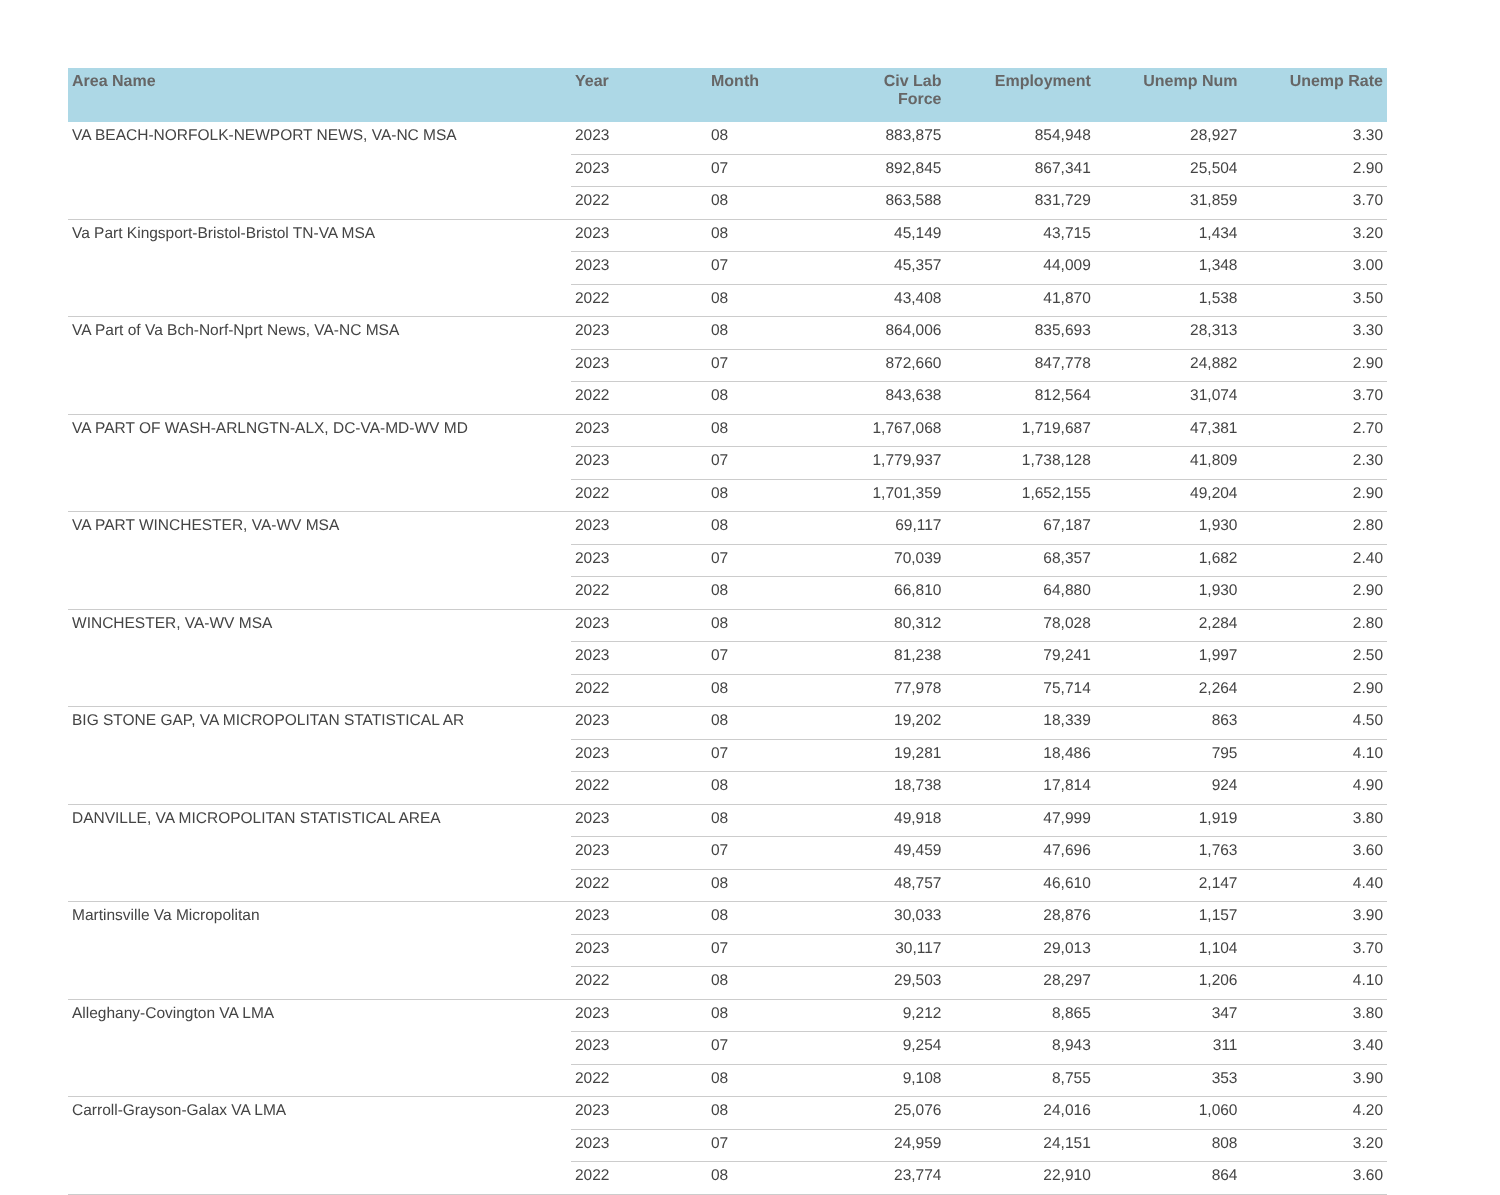| Area Name | Year | Month | Civ Lab Force | Employment | Unemp Num | Unemp Rate |
| --- | --- | --- | --- | --- | --- | --- |
| VA BEACH-NORFOLK-NEWPORT NEWS, VA-NC MSA | 2023 | 08 | 883,875 | 854,948 | 28,927 | 3.30 |
| | 2023 | 07 | 892,845 | 867,341 | 25,504 | 2.90 |
| | 2022 | 08 | 863,588 | 831,729 | 31,859 | 3.70 |
| Va Part Kingsport-Bristol-Bristol TN-VA MSA | 2023 | 08 | 45,149 | 43,715 | 1,434 | 3.20 |
| | 2023 | 07 | 45,357 | 44,009 | 1,348 | 3.00 |
| | 2022 | 08 | 43,408 | 41,870 | 1,538 | 3.50 |
| VA Part of Va Bch-Norf-Nprt News, VA-NC MSA | 2023 | 08 | 864,006 | 835,693 | 28,313 | 3.30 |
| | 2023 | 07 | 872,660 | 847,778 | 24,882 | 2.90 |
| | 2022 | 08 | 843,638 | 812,564 | 31,074 | 3.70 |
| VA PART OF WASH-ARLNGTN-ALX, DC-VA-MD-WV MD | 2023 | 08 | 1,767,068 | 1,719,687 | 47,381 | 2.70 |
| | 2023 | 07 | 1,779,937 | 1,738,128 | 41,809 | 2.30 |
| | 2022 | 08 | 1,701,359 | 1,652,155 | 49,204 | 2.90 |
| VA PART WINCHESTER, VA-WV MSA | 2023 | 08 | 69,117 | 67,187 | 1,930 | 2.80 |
| | 2023 | 07 | 70,039 | 68,357 | 1,682 | 2.40 |
| | 2022 | 08 | 66,810 | 64,880 | 1,930 | 2.90 |
| WINCHESTER, VA-WV MSA | 2023 | 08 | 80,312 | 78,028 | 2,284 | 2.80 |
| | 2023 | 07 | 81,238 | 79,241 | 1,997 | 2.50 |
| | 2022 | 08 | 77,978 | 75,714 | 2,264 | 2.90 |
| BIG STONE GAP, VA MICROPOLITAN STATISTICAL AR | 2023 | 08 | 19,202 | 18,339 | 863 | 4.50 |
| | 2023 | 07 | 19,281 | 18,486 | 795 | 4.10 |
| | 2022 | 08 | 18,738 | 17,814 | 924 | 4.90 |
| DANVILLE, VA MICROPOLITAN STATISTICAL AREA | 2023 | 08 | 49,918 | 47,999 | 1,919 | 3.80 |
| | 2023 | 07 | 49,459 | 47,696 | 1,763 | 3.60 |
| | 2022 | 08 | 48,757 | 46,610 | 2,147 | 4.40 |
| Martinsville Va Micropolitan | 2023 | 08 | 30,033 | 28,876 | 1,157 | 3.90 |
| | 2023 | 07 | 30,117 | 29,013 | 1,104 | 3.70 |
| | 2022 | 08 | 29,503 | 28,297 | 1,206 | 4.10 |
| Alleghany-Covington VA LMA | 2023 | 08 | 9,212 | 8,865 | 347 | 3.80 |
| | 2023 | 07 | 9,254 | 8,943 | 311 | 3.40 |
| | 2022 | 08 | 9,108 | 8,755 | 353 | 3.90 |
| Carroll-Grayson-Galax VA LMA | 2023 | 08 | 25,076 | 24,016 | 1,060 | 4.20 |
| | 2023 | 07 | 24,959 | 24,151 | 808 | 3.20 |
| | 2022 | 08 | 23,774 | 22,910 | 864 | 3.60 |